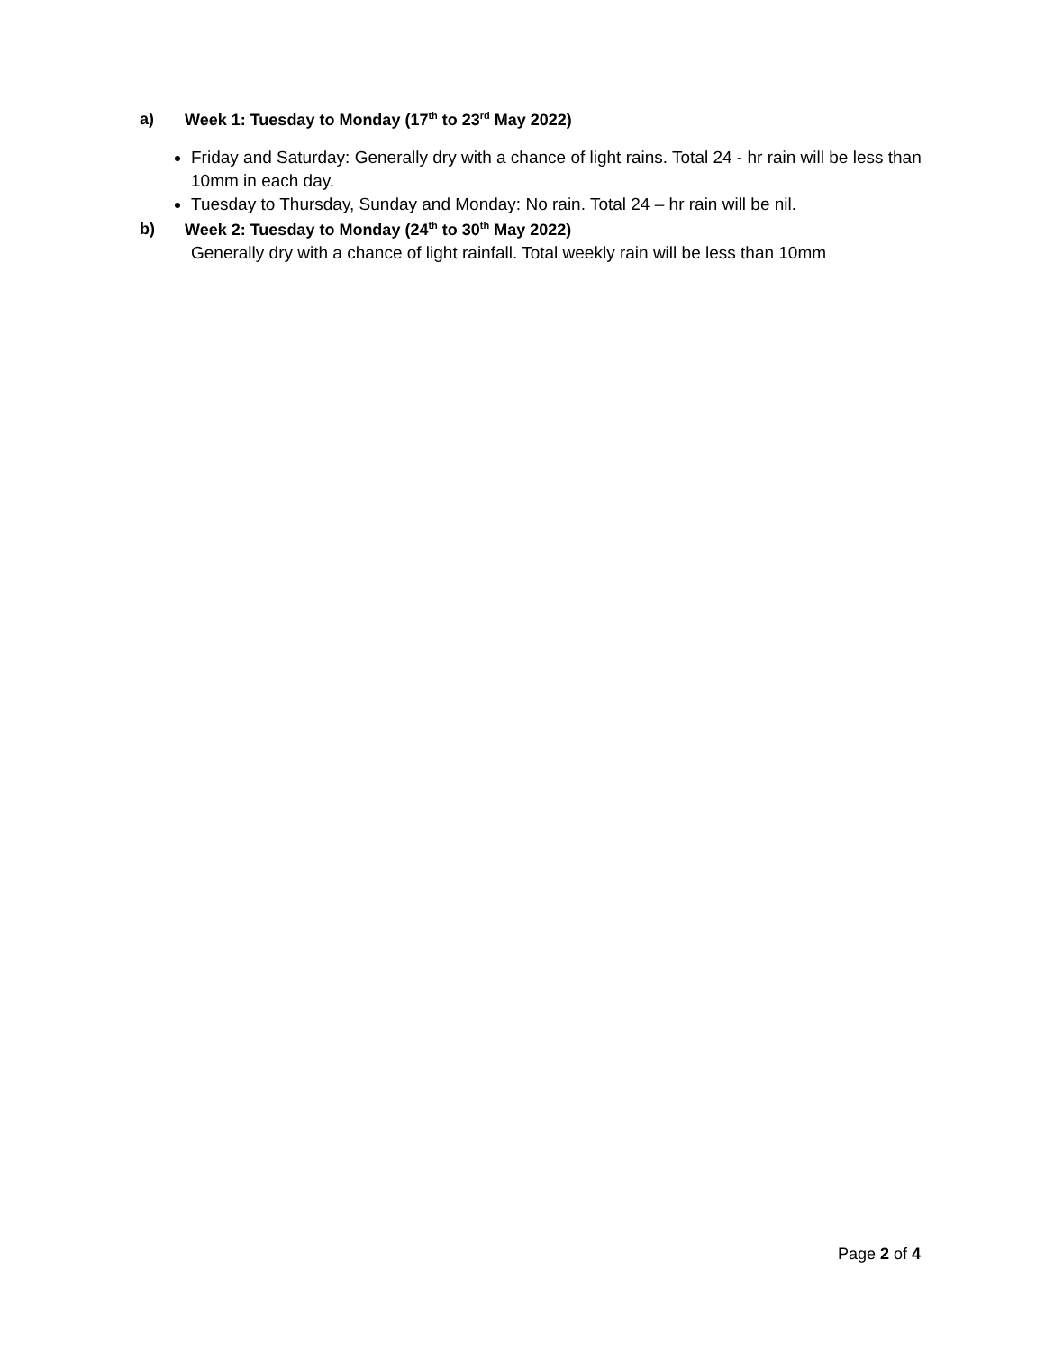a) Week 1: Tuesday to Monday (17<sup>th</sup> to 23<sup>rd</sup> May 2022)
Friday and Saturday: Generally dry with a chance of light rains. Total 24 - hr rain will be less than 10mm in each day.
Tuesday to Thursday, Sunday and Monday: No rain. Total 24 – hr rain will be nil.
b) Week 2: Tuesday to Monday (24<sup>th</sup> to 30<sup>th</sup> May 2022)
Generally dry with a chance of light rainfall. Total weekly rain will be less than 10mm
Page 2 of 4